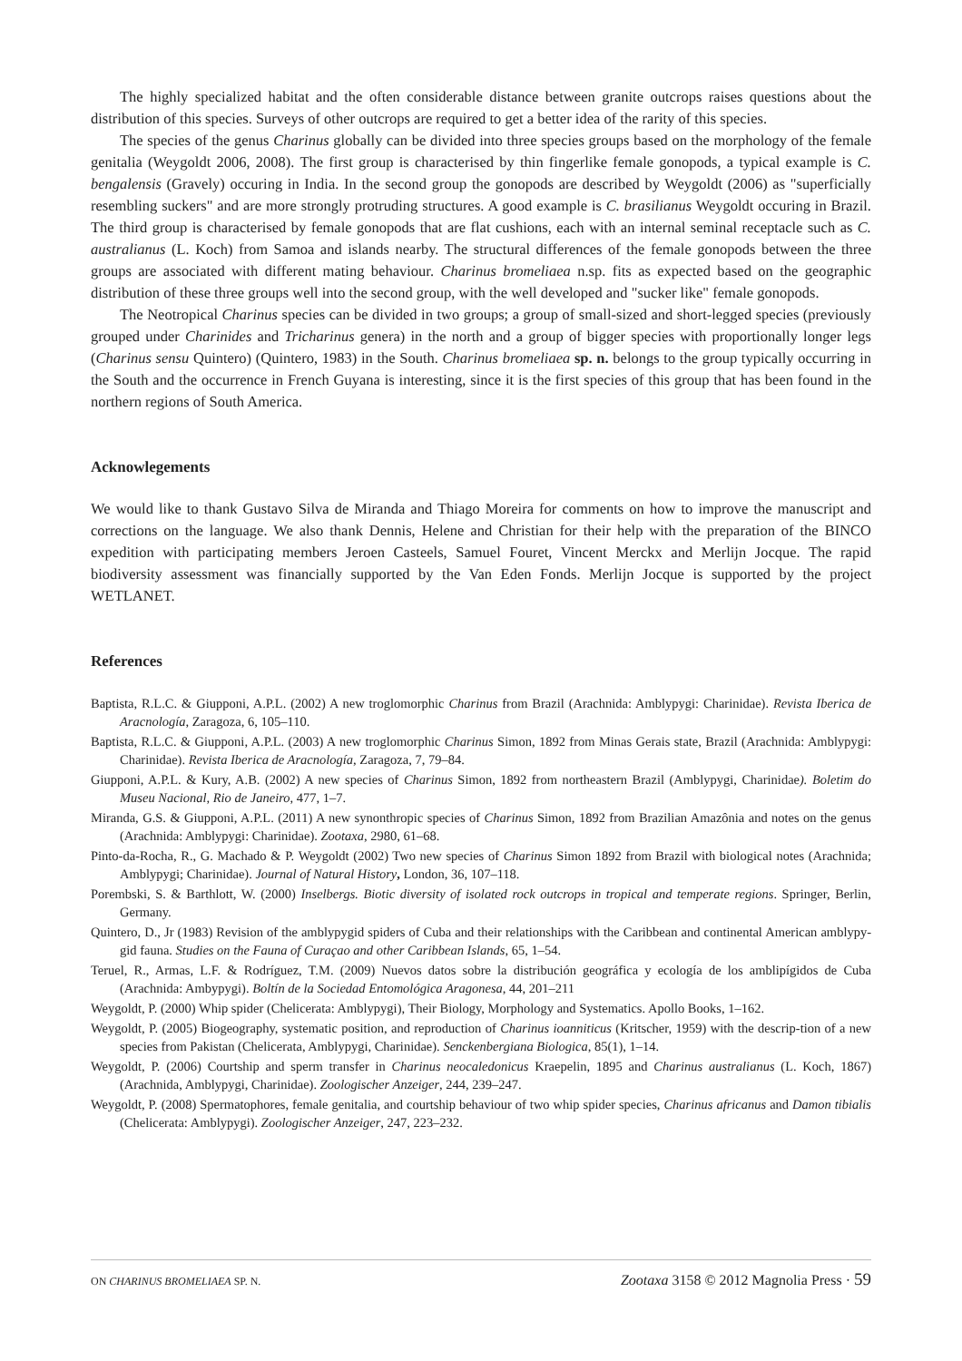The highly specialized habitat and the often considerable distance between granite outcrops raises questions about the distribution of this species. Surveys of other outcrops are required to get a better idea of the rarity of this species.
The species of the genus Charinus globally can be divided into three species groups based on the morphology of the female genitalia (Weygoldt 2006, 2008). The first group is characterised by thin fingerlike female gonopods, a typical example is C. bengalensis (Gravely) occuring in India. In the second group the gonopods are described by Weygoldt (2006) as "superficially resembling suckers" and are more strongly protruding structures. A good example is C. brasilianus Weygoldt occuring in Brazil. The third group is characterised by female gonopods that are flat cushions, each with an internal seminal receptacle such as C. australianus (L. Koch) from Samoa and islands nearby. The structural differences of the female gonopods between the three groups are associated with different mating behaviour. Charinus bromeliaea n.sp. fits as expected based on the geographic distribution of these three groups well into the second group, with the well developed and "sucker like" female gonopods.
The Neotropical Charinus species can be divided in two groups; a group of small-sized and short-legged species (previously grouped under Charinides and Tricharinus genera) in the north and a group of bigger species with proportionally longer legs (Charinus sensu Quintero) (Quintero, 1983) in the South. Charinus bromeliaea sp. n. belongs to the group typically occurring in the South and the occurrence in French Guyana is interesting, since it is the first species of this group that has been found in the northern regions of South America.
Acknowlegements
We would like to thank Gustavo Silva de Miranda and Thiago Moreira for comments on how to improve the manuscript and corrections on the language. We also thank Dennis, Helene and Christian for their help with the preparation of the BINCO expedition with participating members Jeroen Casteels, Samuel Fouret, Vincent Merckx and Merlijn Jocque. The rapid biodiversity assessment was financially supported by the Van Eden Fonds. Merlijn Jocque is supported by the project WETLANET.
References
Baptista, R.L.C. & Giupponi, A.P.L. (2002) A new troglomorphic Charinus from Brazil (Arachnida: Amblypygi: Charinidae). Revista Iberica de Aracnología, Zaragoza, 6, 105–110.
Baptista, R.L.C. & Giupponi, A.P.L. (2003) A new troglomorphic Charinus Simon, 1892 from Minas Gerais state, Brazil (Arachnida: Amblypygi: Charinidae). Revista Iberica de Aracnología, Zaragoza, 7, 79–84.
Giupponi, A.P.L. & Kury, A.B. (2002) A new species of Charinus Simon, 1892 from northeastern Brazil (Amblypygi, Charinidae). Boletim do Museu Nacional, Rio de Janeiro, 477, 1–7.
Miranda, G.S. & Giupponi, A.P.L. (2011) A new synonthropic species of Charinus Simon, 1892 from Brazilian Amazônia and notes on the genus (Arachnida: Amblypygi: Charinidae). Zootaxa, 2980, 61–68.
Pinto-da-Rocha, R., G. Machado & P. Weygoldt (2002) Two new species of Charinus Simon 1892 from Brazil with biological notes (Arachnida; Amblypygi; Charinidae). Journal of Natural History, London, 36, 107–118.
Porembski, S. & Barthlott, W. (2000) Inselbergs. Biotic diversity of isolated rock outcrops in tropical and temperate regions. Springer, Berlin, Germany.
Quintero, D., Jr (1983) Revision of the amblypygid spiders of Cuba and their relationships with the Caribbean and continental American amblypy-gid fauna. Studies on the Fauna of Curaçao and other Caribbean Islands, 65, 1–54.
Teruel, R., Armas, L.F. & Rodríguez, T.M. (2009) Nuevos datos sobre la distribución geográfica y ecología de los amblipígidos de Cuba (Arachnida: Ambypygi). Boltín de la Sociedad Entomológica Aragonesa, 44, 201–211
Weygoldt, P. (2000) Whip spider (Chelicerata: Amblypygi), Their Biology, Morphology and Systematics. Apollo Books, 1–162.
Weygoldt, P. (2005) Biogeography, systematic position, and reproduction of Charinus ioanniticus (Kritscher, 1959) with the descrip-tion of a new species from Pakistan (Chelicerata, Amblypygi, Charinidae). Senckenbergiana Biologica, 85(1), 1–14.
Weygoldt, P. (2006) Courtship and sperm transfer in Charinus neocaledonicus Kraepelin, 1895 and Charinus australianus (L. Koch, 1867) (Arachnida, Amblypygi, Charinidae). Zoologischer Anzeiger, 244, 239–247.
Weygoldt, P. (2008) Spermatophores, female genitalia, and courtship behaviour of two whip spider species, Charinus africanus and Damon tibialis (Chelicerata: Amblypygi). Zoologischer Anzeiger, 247, 223–232.
ON CHARINUS BROMELIAEA SP. N. Zootaxa 3158 © 2012 Magnolia Press · 59